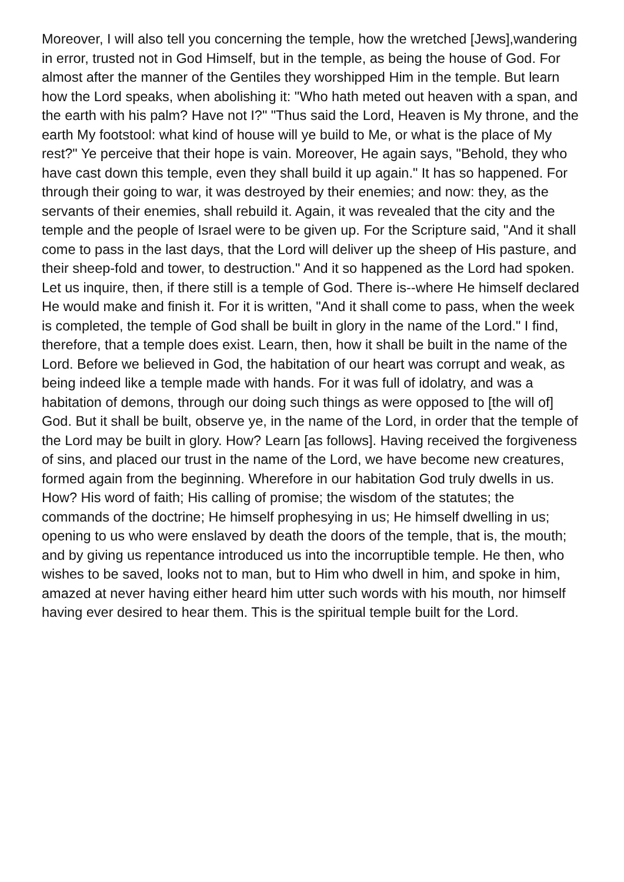Moreover, I will also tell you concerning the temple, how the wretched [Jews],wandering in error, trusted not in God Himself, but in the temple, as being the house of God. For almost after the manner of the Gentiles they worshipped Him in the temple. But learn how the Lord speaks, when abolishing it: "Who hath meted out heaven with a span, and the earth with his palm? Have not I?" "Thus said the Lord, Heaven is My throne, and the earth My footstool: what kind of house will ye build to Me, or what is the place of My rest?" Ye perceive that their hope is vain. Moreover, He again says, "Behold, they who have cast down this temple, even they shall build it up again." It has so happened. For through their going to war, it was destroyed by their enemies; and now: they, as the servants of their enemies, shall rebuild it. Again, it was revealed that the city and the temple and the people of Israel were to be given up. For the Scripture said, "And it shall come to pass in the last days, that the Lord will deliver up the sheep of His pasture, and their sheep-fold and tower, to destruction." And it so happened as the Lord had spoken. Let us inquire, then, if there still is a temple of God. There is--where He himself declared He would make and finish it. For it is written, "And it shall come to pass, when the week is completed, the temple of God shall be built in glory in the name of the Lord." I find, therefore, that a temple does exist. Learn, then, how it shall be built in the name of the Lord. Before we believed in God, the habitation of our heart was corrupt and weak, as being indeed like a temple made with hands. For it was full of idolatry, and was a habitation of demons, through our doing such things as were opposed to [the will of] God. But it shall be built, observe ye, in the name of the Lord, in order that the temple of the Lord may be built in glory. How? Learn [as follows]. Having received the forgiveness of sins, and placed our trust in the name of the Lord, we have become new creatures, formed again from the beginning. Wherefore in our habitation God truly dwells in us. How? His word of faith; His calling of promise; the wisdom of the statutes; the commands of the doctrine; He himself prophesying in us; He himself dwelling in us; opening to us who were enslaved by death the doors of the temple, that is, the mouth; and by giving us repentance introduced us into the incorruptible temple. He then, who wishes to be saved, looks not to man, but to Him who dwell in him, and spoke in him, amazed at never having either heard him utter such words with his mouth, nor himself having ever desired to hear them. This is the spiritual temple built for the Lord.